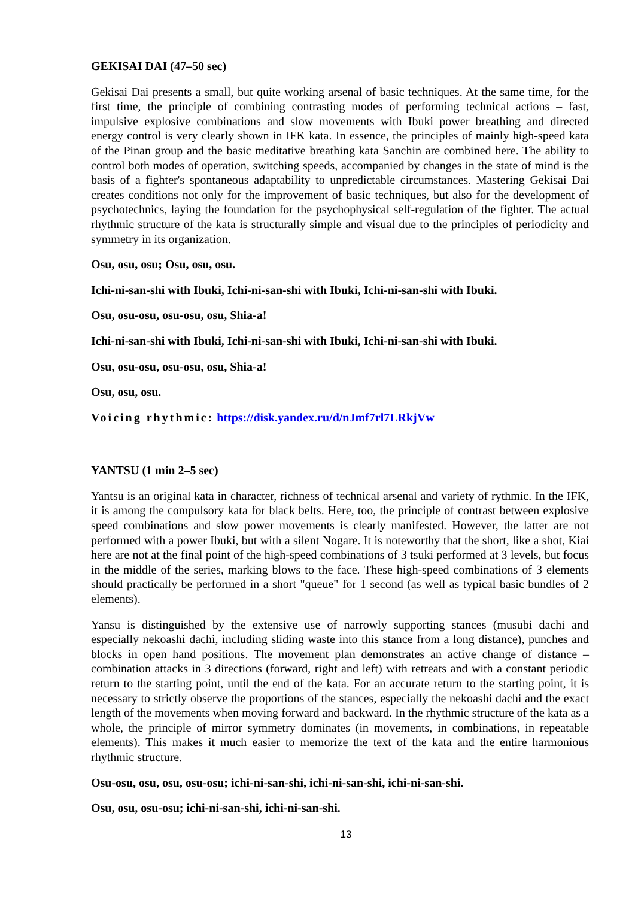GEKISAI DAI (47–50 sec)
Gekisai Dai presents a small, but quite working arsenal of basic techniques. At the same time, for the first time, the principle of combining contrasting modes of performing technical actions – fast, impulsive explosive combinations and slow movements with Ibuki power breathing and directed energy control is very clearly shown in IFK kata. In essence, the principles of mainly high-speed kata of the Pinan group and the basic meditative breathing kata Sanchin are combined here. The ability to control both modes of operation, switching speeds, accompanied by changes in the state of mind is the basis of a fighter's spontaneous adaptability to unpredictable circumstances. Mastering Gekisai Dai creates conditions not only for the improvement of basic techniques, but also for the development of psychotechnics, laying the foundation for the psychophysical self-regulation of the fighter. The actual rhythmic structure of the kata is structurally simple and visual due to the principles of periodicity and symmetry in its organization.
Osu, osu, osu; Osu, osu, osu.
Ichi-ni-san-shi with Ibuki, Ichi-ni-san-shi with Ibuki, Ichi-ni-san-shi with Ibuki.
Osu, osu-osu, osu-osu, osu, Shia-a!
Ichi-ni-san-shi with Ibuki, Ichi-ni-san-shi with Ibuki, Ichi-ni-san-shi with Ibuki.
Osu, osu-osu, osu-osu, osu, Shia-a!
Osu, osu, osu.
Voicing rhythmic: https://disk.yandex.ru/d/nJmf7rl7LRkjVw
YANTSU (1 min 2–5 sec)
Yantsu is an original kata in character, richness of technical arsenal and variety of rythmic. In the IFK, it is among the compulsory kata for black belts. Here, too, the principle of contrast between explosive speed combinations and slow power movements is clearly manifested. However, the latter are not performed with a power Ibuki, but with a silent Nogare. It is noteworthy that the short, like a shot, Kiai here are not at the final point of the high-speed combinations of 3 tsuki performed at 3 levels, but focus in the middle of the series, marking blows to the face. These high-speed combinations of 3 elements should practically be performed in a short "queue" for 1 second (as well as typical basic bundles of 2 elements).
Yansu is distinguished by the extensive use of narrowly supporting stances (musubi dachi and especially nekoashi dachi, including sliding waste into this stance from a long distance), punches and blocks in open hand positions. The movement plan demonstrates an active change of distance – combination attacks in 3 directions (forward, right and left) with retreats and with a constant periodic return to the starting point, until the end of the kata. For an accurate return to the starting point, it is necessary to strictly observe the proportions of the stances, especially the nekoashi dachi and the exact length of the movements when moving forward and backward. In the rhythmic structure of the kata as a whole, the principle of mirror symmetry dominates (in movements, in combinations, in repeatable elements). This makes it much easier to memorize the text of the kata and the entire harmonious rhythmic structure.
Osu-osu, osu, osu, osu-osu; ichi-ni-san-shi, ichi-ni-san-shi, ichi-ni-san-shi.
Osu, osu, osu-osu; ichi-ni-san-shi, ichi-ni-san-shi.
13